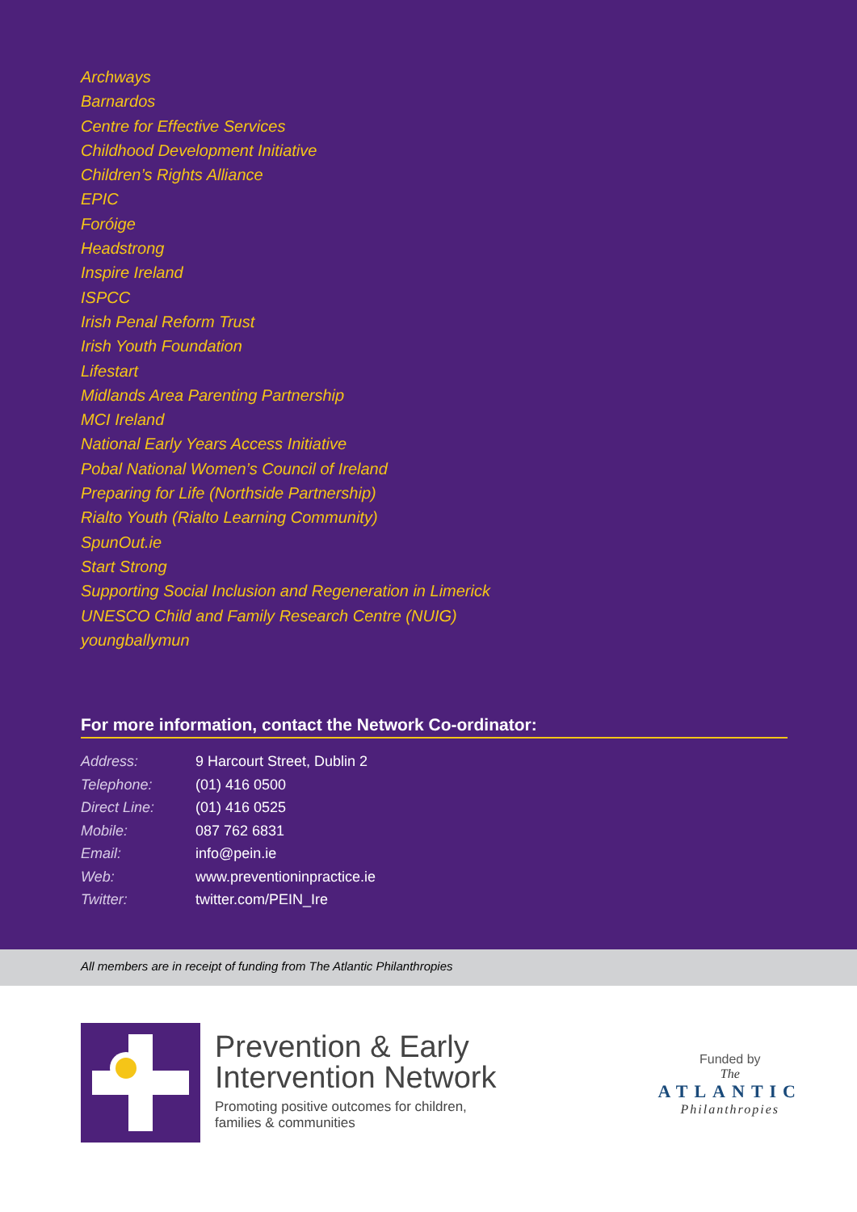Archways
Barnardos
Centre for Effective Services
Childhood Development Initiative
Children’s Rights Alliance
EPIC
Foróige
Headstrong
Inspire Ireland
ISPCC
Irish Penal Reform Trust
Irish Youth Foundation
Lifestart
Midlands Area Parenting Partnership
MCI Ireland
National Early Years Access Initiative
Pobal National Women’s Council of Ireland
Preparing for Life (Northside Partnership)
Rialto Youth (Rialto Learning Community)
SpunOut.ie
Start Strong
Supporting Social Inclusion and Regeneration in Limerick
UNESCO Child and Family Research Centre (NUIG)
youngballymun
For more information, contact the Network Co-ordinator:
| Address: | 9 Harcourt Street, Dublin 2 |
| Telephone: | (01) 416 0500 |
| Direct Line: | (01) 416 0525 |
| Mobile: | 087 762 6831 |
| Email: | info@pein.ie |
| Web: | www.preventioninpractice.ie |
| Twitter: | twitter.com/PEIN_Ire |
All members are in receipt of funding from The Atlantic Philanthropies
Prevention & Early
Intervention Network
Promoting positive outcomes for children,
families & communities
Funded by
The
ATLANTIC
Philanthropies